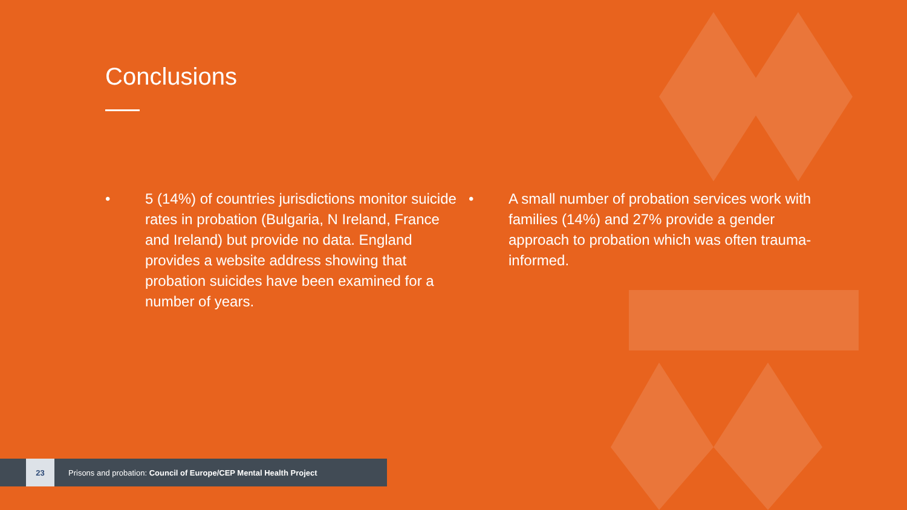Conclusions
• 5 (14%) of countries jurisdictions monitor suicide rates in probation (Bulgaria, N Ireland, France and Ireland) but provide no data. England provides a website address showing that probation suicides have been examined for a number of years.
• A small number of probation services work with families (14%) and 27% provide a gender approach to probation which was often trauma-informed.
23
Prisons and probation: Council of Europe/CEP Mental Health Project